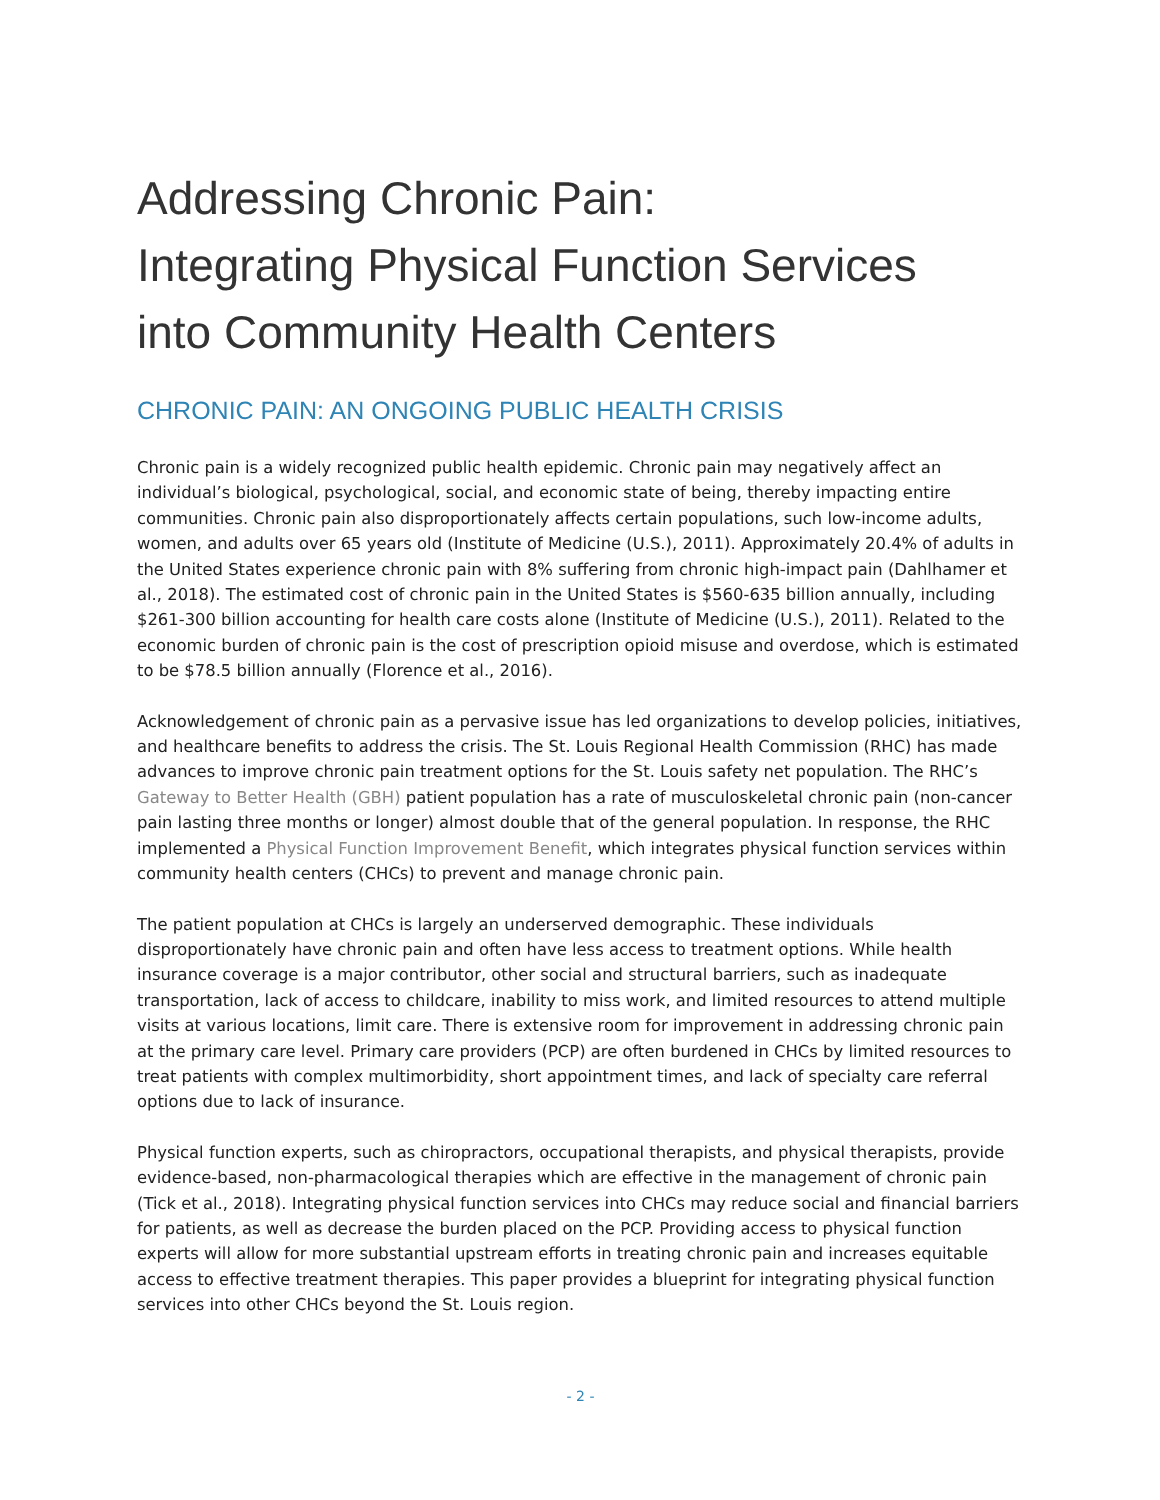Addressing Chronic Pain:
Integrating Physical Function Services
into Community Health Centers
CHRONIC PAIN: AN ONGOING PUBLIC HEALTH CRISIS
Chronic pain is a widely recognized public health epidemic. Chronic pain may negatively affect an individual’s biological, psychological, social, and economic state of being, thereby impacting entire communities. Chronic pain also disproportionately affects certain populations, such low-income adults, women, and adults over 65 years old (Institute of Medicine (U.S.), 2011). Approximately 20.4% of adults in the United States experience chronic pain with 8% suffering from chronic high-impact pain (Dahlhamer et al., 2018). The estimated cost of chronic pain in the United States is $560-635 billion annually, including $261-300 billion accounting for health care costs alone (Institute of Medicine (U.S.), 2011). Related to the economic burden of chronic pain is the cost of prescription opioid misuse and overdose, which is estimated to be $78.5 billion annually (Florence et al., 2016).
Acknowledgement of chronic pain as a pervasive issue has led organizations to develop policies, initiatives, and healthcare benefits to address the crisis. The St. Louis Regional Health Commission (RHC) has made advances to improve chronic pain treatment options for the St. Louis safety net population. The RHC’s Gateway to Better Health (GBH) patient population has a rate of musculoskeletal chronic pain (non-cancer pain lasting three months or longer) almost double that of the general population. In response, the RHC implemented a Physical Function Improvement Benefit, which integrates physical function services within community health centers (CHCs) to prevent and manage chronic pain.
The patient population at CHCs is largely an underserved demographic. These individuals disproportionately have chronic pain and often have less access to treatment options. While health insurance coverage is a major contributor, other social and structural barriers, such as inadequate transportation, lack of access to childcare, inability to miss work, and limited resources to attend multiple visits at various locations, limit care. There is extensive room for improvement in addressing chronic pain at the primary care level. Primary care providers (PCP) are often burdened in CHCs by limited resources to treat patients with complex multimorbidity, short appointment times, and lack of specialty care referral options due to lack of insurance.
Physical function experts, such as chiropractors, occupational therapists, and physical therapists, provide evidence-based, non-pharmacological therapies which are effective in the management of chronic pain (Tick et al., 2018). Integrating physical function services into CHCs may reduce social and financial barriers for patients, as well as decrease the burden placed on the PCP. Providing access to physical function experts will allow for more substantial upstream efforts in treating chronic pain and increases equitable access to effective treatment therapies. This paper provides a blueprint for integrating physical function services into other CHCs beyond the St. Louis region.
- 2 -